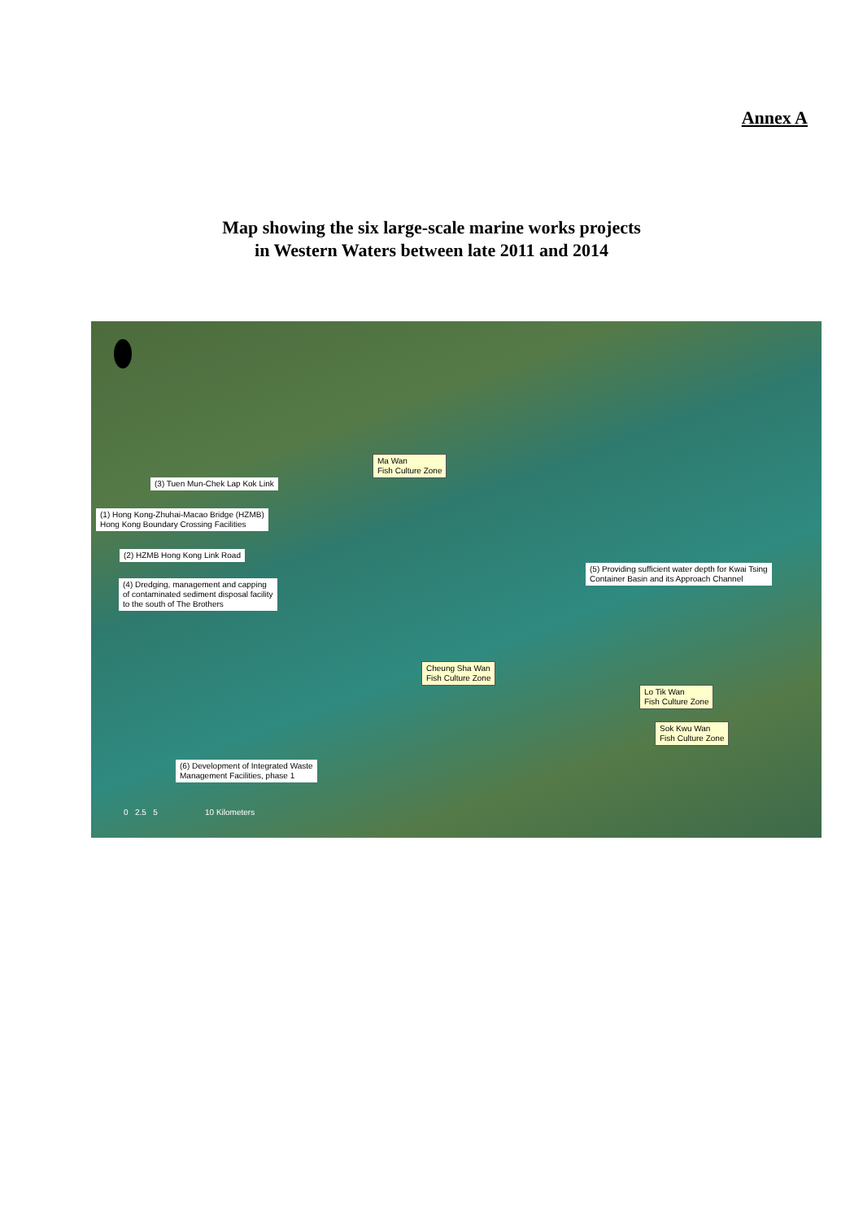Annex A
Map showing the six large-scale marine works projects
in Western Waters between late 2011 and 2014
Ma Wan
Fish Culture Zone
(3) Tuen Mun-Chek Lap Kok Link
(1) Hong Kong-Zhuhai-Macao Bridge (HZMB)
Hong Kong Boundary Crossing Facilities
(2) HZMB Hong Kong Link Road
(4) Dredging, management and capping
of contaminated sediment disposal facility
to the south of The Brothers
(5) Providing sufficient water depth for Kwai Tsing
Container Basin and its Approach Channel
Cheung Sha Wan
Fish Culture Zone
Lo Tik Wan
Fish Culture Zone
Sok Kwu Wan
Fish Culture Zone
(6) Development of Integrated Waste
Management Facilities, phase 1
0 2.5 5 10 Kilometers